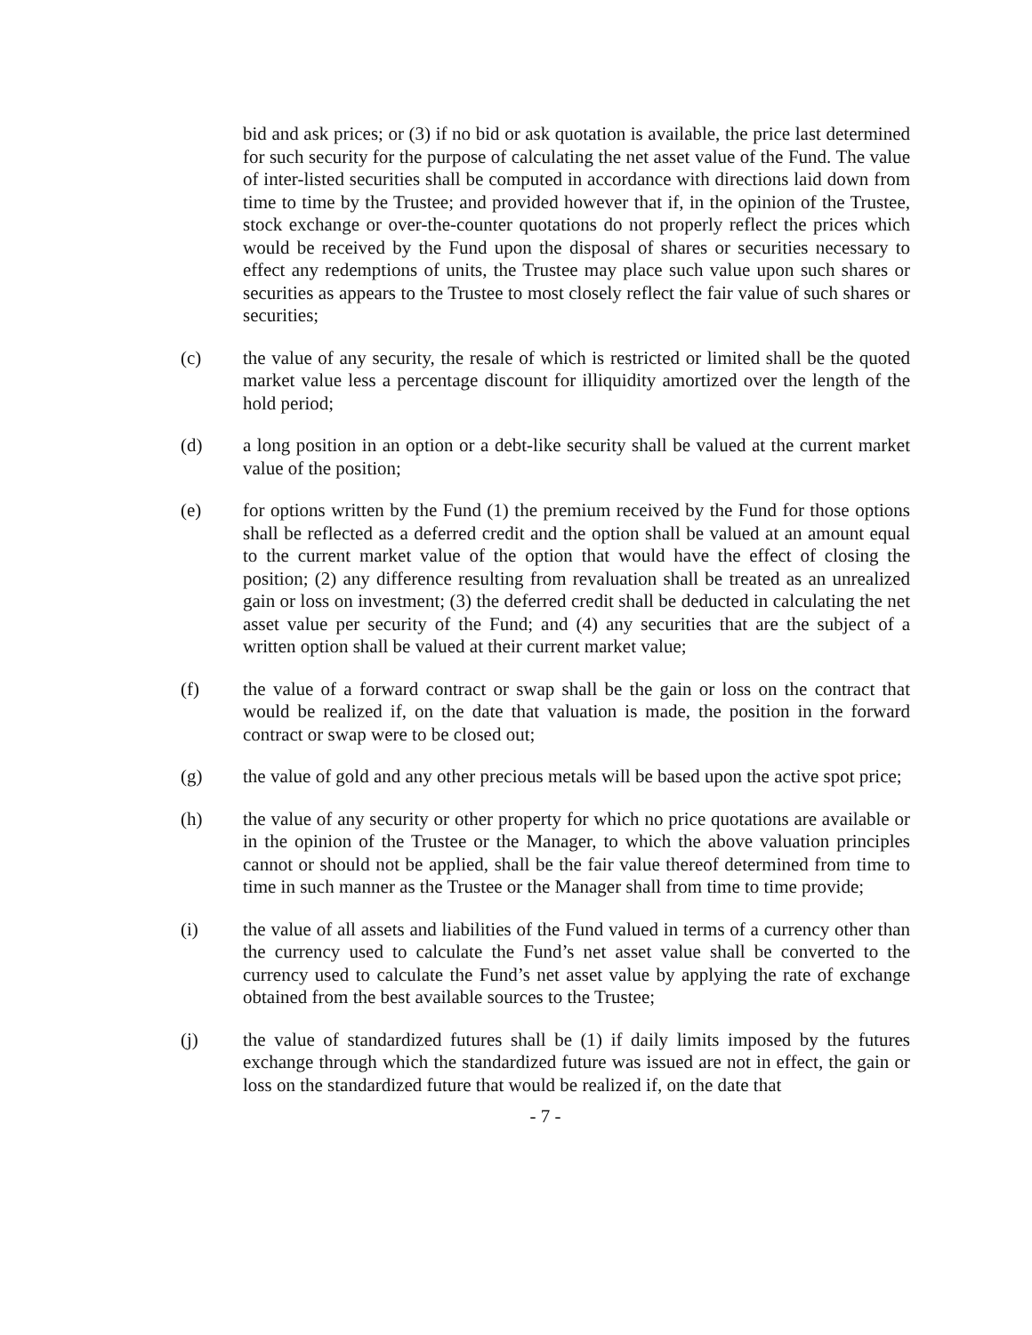bid and ask prices; or (3) if no bid or ask quotation is available, the price last determined for such security for the purpose of calculating the net asset value of the Fund. The value of inter-listed securities shall be computed in accordance with directions laid down from time to time by the Trustee; and provided however that if, in the opinion of the Trustee, stock exchange or over-the-counter quotations do not properly reflect the prices which would be received by the Fund upon the disposal of shares or securities necessary to effect any redemptions of units, the Trustee may place such value upon such shares or securities as appears to the Trustee to most closely reflect the fair value of such shares or securities;
(c) the value of any security, the resale of which is restricted or limited shall be the quoted market value less a percentage discount for illiquidity amortized over the length of the hold period;
(d) a long position in an option or a debt-like security shall be valued at the current market value of the position;
(e) for options written by the Fund (1) the premium received by the Fund for those options shall be reflected as a deferred credit and the option shall be valued at an amount equal to the current market value of the option that would have the effect of closing the position; (2) any difference resulting from revaluation shall be treated as an unrealized gain or loss on investment; (3) the deferred credit shall be deducted in calculating the net asset value per security of the Fund; and (4) any securities that are the subject of a written option shall be valued at their current market value;
(f) the value of a forward contract or swap shall be the gain or loss on the contract that would be realized if, on the date that valuation is made, the position in the forward contract or swap were to be closed out;
(g) the value of gold and any other precious metals will be based upon the active spot price;
(h) the value of any security or other property for which no price quotations are available or in the opinion of the Trustee or the Manager, to which the above valuation principles cannot or should not be applied, shall be the fair value thereof determined from time to time in such manner as the Trustee or the Manager shall from time to time provide;
(i) the value of all assets and liabilities of the Fund valued in terms of a currency other than the currency used to calculate the Fund’s net asset value shall be converted to the currency used to calculate the Fund’s net asset value by applying the rate of exchange obtained from the best available sources to the Trustee;
(j) the value of standardized futures shall be (1) if daily limits imposed by the futures exchange through which the standardized future was issued are not in effect, the gain or loss on the standardized future that would be realized if, on the date that
- 7 -